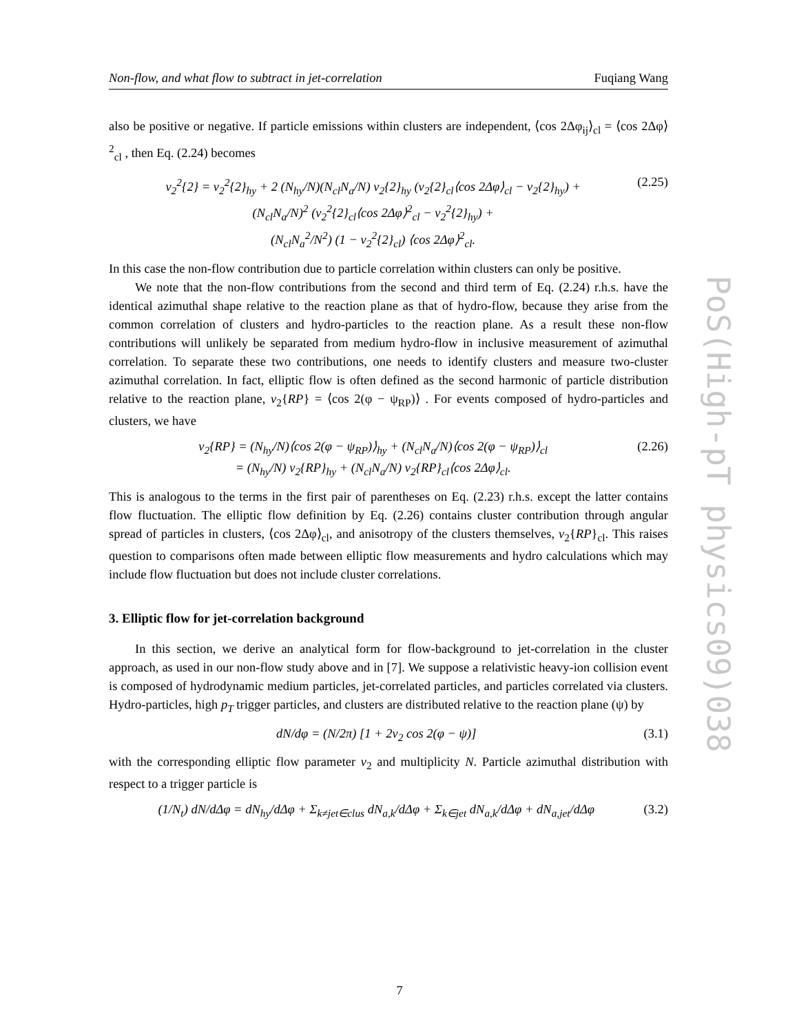Non-flow, and what flow to subtract in jet-correlation Fuqiang Wang
also be positive or negative. If particle emissions within clusters are independent, ⟨cos 2Δφ<sub>ij</sub>⟩<sub>cl</sub> = ⟨cos 2Δφ⟩<sup>2</sup><sub>cl</sub> , then Eq. (2.24) becomes
v<sub>2</sub><sup>2</sup>{2} = v<sub>2</sub><sup>2</sup>{2}<sub>hy</sub> + 2 (N<sub>hy</sub>/N)(N<sub>cl</sub>N<sub>a</sub>/N) v<sub>2</sub>{2}<sub>hy</sub> (v<sub>2</sub>{2}<sub>cl</sub>⟨cos 2Δφ⟩<sub>cl</sub> − v<sub>2</sub>{2}<sub>hy</sub>) +
(N<sub>cl</sub>N<sub>a</sub>/N)<sup>2</sup> (v<sub>2</sub><sup>2</sup>{2}<sub>cl</sub>⟨cos 2Δφ⟩<sup>2</sup><sub>cl</sub> − v<sub>2</sub><sup>2</sup>{2}<sub>hy</sub>) +
(N<sub>cl</sub>N<sub>a</sub><sup>2</sup>/N<sup>2</sup>) (1 − v<sub>2</sub><sup>2</sup>{2}<sub>cl</sub>) ⟨cos 2Δφ⟩<sup>2</sup><sub>cl</sub>.
(2.25)
In this case the non-flow contribution due to particle correlation within clusters can only be positive.
We note that the non-flow contributions from the second and third term of Eq. (2.24) r.h.s. have the identical azimuthal shape relative to the reaction plane as that of hydro-flow, because they arise from the common correlation of clusters and hydro-particles to the reaction plane. As a result these non-flow contributions will unlikely be separated from medium hydro-flow in inclusive measurement of azimuthal correlation. To separate these two contributions, one needs to identify clusters and measure two-cluster azimuthal correlation. In fact, elliptic flow is often defined as the second harmonic of particle distribution relative to the reaction plane, v<sub>2</sub>{RP} = ⟨cos 2(φ − ψ<sub>RP</sub>)⟩ . For events composed of hydro-particles and clusters, we have
v<sub>2</sub>{RP} = (N<sub>hy</sub>/N)⟨cos 2(φ − ψ<sub>RP</sub>)⟩<sub>hy</sub> + (N<sub>cl</sub>N<sub>a</sub>/N)⟨cos 2(φ − ψ<sub>RP</sub>)⟩<sub>cl</sub>
= (N<sub>hy</sub>/N) v<sub>2</sub>{RP}<sub>hy</sub> + (N<sub>cl</sub>N<sub>a</sub>/N) v<sub>2</sub>{RP}<sub>cl</sub>⟨cos 2Δφ⟩<sub>cl</sub>.
(2.26)
This is analogous to the terms in the first pair of parentheses on Eq. (2.23) r.h.s. except the latter contains flow fluctuation. The elliptic flow definition by Eq. (2.26) contains cluster contribution through angular spread of particles in clusters, ⟨cos 2Δφ⟩<sub>cl</sub>, and anisotropy of the clusters themselves, v<sub>2</sub>{RP}<sub>cl</sub>. This raises question to comparisons often made between elliptic flow measurements and hydro calculations which may include flow fluctuation but does not include cluster correlations.
3. Elliptic flow for jet-correlation background
In this section, we derive an analytical form for flow-background to jet-correlation in the cluster approach, as used in our non-flow study above and in [7]. We suppose a relativistic heavy-ion collision event is composed of hydrodynamic medium particles, jet-correlated particles, and particles correlated via clusters. Hydro-particles, high p<sub>T</sub> trigger particles, and clusters are distributed relative to the reaction plane (ψ) by
dN/dφ = (N/2π) [1 + 2v<sub>2</sub> cos 2(φ − ψ)]
(3.1)
with the corresponding elliptic flow parameter v<sub>2</sub> and multiplicity N. Particle azimuthal distribution with respect to a trigger particle is
(1/N<sub>t</sub>) dN/dΔφ = dN<sub>hy</sub>/dΔφ + Σ<sub>k≠jet∈clus</sub> dN<sub>a,k</sub>/dΔφ + Σ<sub>k∈jet</sub> dN<sub>a,k</sub>/dΔφ + dN<sub>a,jet</sub>/dΔφ
(3.2)
PoS(High-pT physics09)038
7